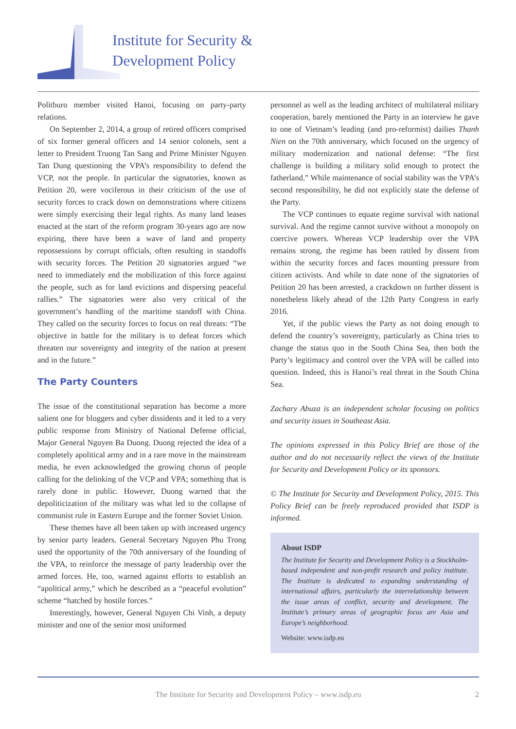Institute for Security &
Development Policy
Politburo member visited Hanoi, focusing on party-party relations.
On September 2, 2014, a group of retired officers comprised of six former general officers and 14 senior colonels, sent a letter to President Truong Tan Sang and Prime Minister Nguyen Tan Dung questioning the VPA’s responsibility to defend the VCP, not the people. In particular the signatories, known as Petition 20, were vociferous in their criticism of the use of security forces to crack down on demonstrations where citizens were simply exercising their legal rights. As many land leases enacted at the start of the reform program 30-years ago are now expiring, there have been a wave of land and property repossessions by corrupt officials, often resulting in standoffs with security forces. The Petition 20 signatories argued “we need to immediately end the mobilization of this force against the people, such as for land evictions and dispersing peaceful rallies.” The signatories were also very critical of the government’s handling of the maritime standoff with China. They called on the security forces to focus on real threats: “The objective in battle for the military is to defeat forces which threaten our sovereignty and integrity of the nation at present and in the future.”
The Party Counters
The issue of the constitutional separation has become a more salient one for bloggers and cyber dissidents and it led to a very public response from Ministry of National Defense official, Major General Nguyen Ba Duong. Duong rejected the idea of a completely apolitical army and in a rare move in the mainstream media, he even acknowledged the growing chorus of people calling for the delinking of the VCP and VPA; something that is rarely done in public. However, Duong warned that the depoliticization of the military was what led to the collapse of communist rule in Eastern Europe and the former Soviet Union.
These themes have all been taken up with increased urgency by senior party leaders. General Secretary Nguyen Phu Trong used the opportunity of the 70th anniversary of the founding of the VPA, to reinforce the message of party leadership over the armed forces. He, too, warned against efforts to establish an “apolitical army,” which he described as a “peaceful evolution” scheme “hatched by hostile forces.”
Interestingly, however, General Nguyen Chi Vinh, a deputy minister and one of the senior most uniformed
personnel as well as the leading architect of multilateral military cooperation, barely mentioned the Party in an interview he gave to one of Vietnam’s leading (and pro-reformist) dailies Thanh Nien on the 70th anniversary, which focused on the urgency of military modernization and national defense: “The first challenge is building a military solid enough to protect the fatherland.” While maintenance of social stability was the VPA’s second responsibility, he did not explicitly state the defense of the Party.
The VCP continues to equate regime survival with national survival. And the regime cannot survive without a monopoly on coercive powers. Whereas VCP leadership over the VPA remains strong, the regime has been rattled by dissent from within the security forces and faces mounting pressure from citizen activists. And while to date none of the signatories of Petition 20 has been arrested, a crackdown on further dissent is nonetheless likely ahead of the 12th Party Congress in early 2016.
Yet, if the public views the Party as not doing enough to defend the country’s sovereignty, particularly as China tries to change the status quo in the South China Sea, then both the Party’s legitimacy and control over the VPA will be called into question. Indeed, this is Hanoi’s real threat in the South China Sea.
Zachary Abuza is an independent scholar focusing on politics and security issues in Southeast Asia.
The opinions expressed in this Policy Brief are those of the author and do not necessarily reflect the views of the Institute for Security and Development Policy or its sponsors.
© The Institute for Security and Development Policy, 2015. This Policy Brief can be freely reproduced provided that ISDP is informed.
About ISDP
The Institute for Security and Development Policy is a Stockholm-based independent and non-profit research and policy institute. The Institute is dedicated to expanding understanding of international affairs, particularly the interrelationship between the issue areas of conflict, security and development. The Institute’s primary areas of geographic focus are Asia and Europe’s neighborhood.
Website: www.isdp.eu
The Institute for Security and Development Policy – www.isdp.eu 2